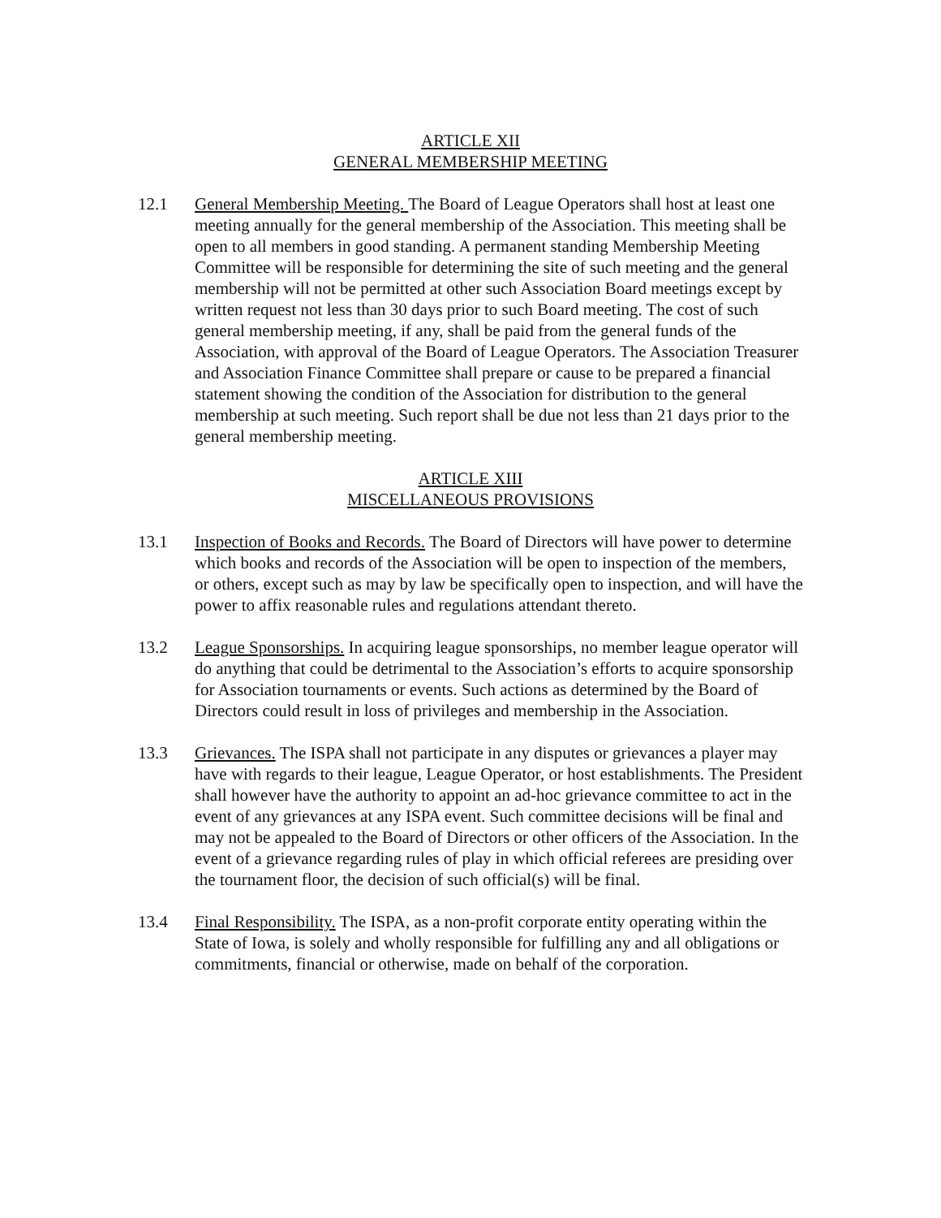ARTICLE XII
GENERAL MEMBERSHIP MEETING
12.1 General Membership Meeting. The Board of League Operators shall host at least one meeting annually for the general membership of the Association. This meeting shall be open to all members in good standing. A permanent standing Membership Meeting Committee will be responsible for determining the site of such meeting and the general membership will not be permitted at other such Association Board meetings except by written request not less than 30 days prior to such Board meeting. The cost of such general membership meeting, if any, shall be paid from the general funds of the Association, with approval of the Board of League Operators. The Association Treasurer and Association Finance Committee shall prepare or cause to be prepared a financial statement showing the condition of the Association for distribution to the general membership at such meeting. Such report shall be due not less than 21 days prior to the general membership meeting.
ARTICLE XIII
MISCELLANEOUS PROVISIONS
13.1 Inspection of Books and Records. The Board of Directors will have power to determine which books and records of the Association will be open to inspection of the members, or others, except such as may by law be specifically open to inspection, and will have the power to affix reasonable rules and regulations attendant thereto.
13.2 League Sponsorships. In acquiring league sponsorships, no member league operator will do anything that could be detrimental to the Association’s efforts to acquire sponsorship for Association tournaments or events. Such actions as determined by the Board of Directors could result in loss of privileges and membership in the Association.
13.3 Grievances. The ISPA shall not participate in any disputes or grievances a player may have with regards to their league, League Operator, or host establishments. The President shall however have the authority to appoint an ad-hoc grievance committee to act in the event of any grievances at any ISPA event. Such committee decisions will be final and may not be appealed to the Board of Directors or other officers of the Association. In the event of a grievance regarding rules of play in which official referees are presiding over the tournament floor, the decision of such official(s) will be final.
13.4 Final Responsibility. The ISPA, as a non-profit corporate entity operating within the State of Iowa, is solely and wholly responsible for fulfilling any and all obligations or commitments, financial or otherwise, made on behalf of the corporation.